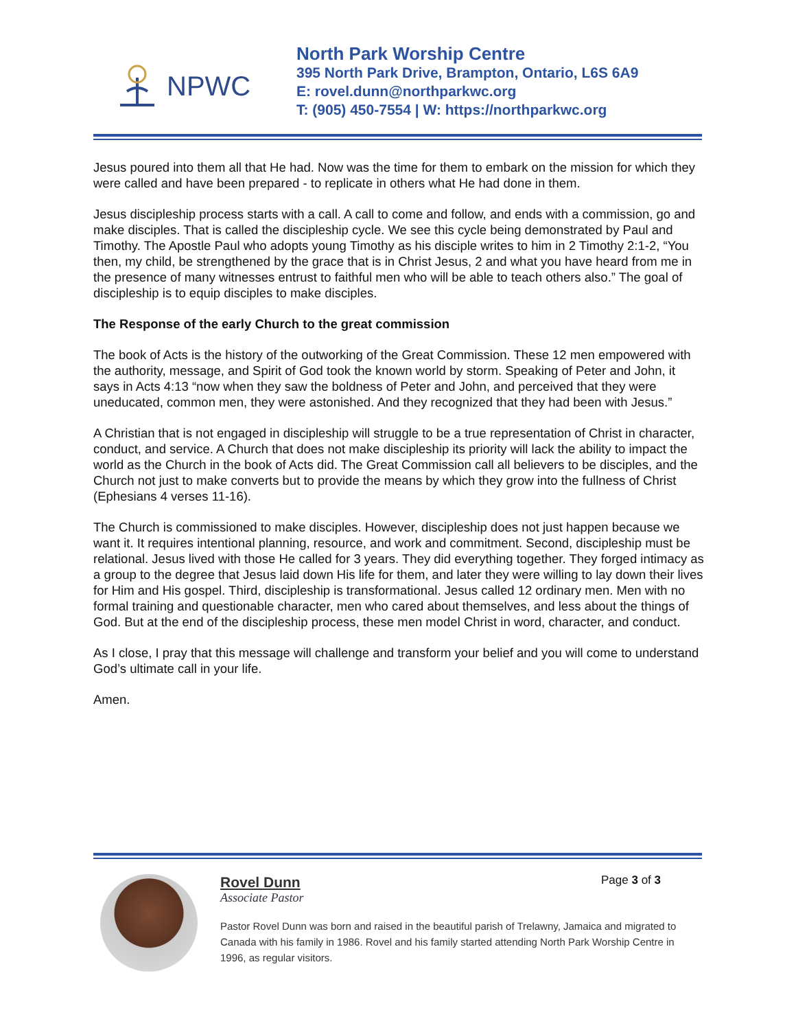NPWC
North Park Worship Centre
395 North Park Drive, Brampton, Ontario, L6S 6A9
E: rovel.dunn@northparkwc.org
T: (905) 450-7554 | W: https://northparkwc.org
Jesus poured into them all that He had. Now was the time for them to embark on the mission for which they were called and have been prepared - to replicate in others what He had done in them.
Jesus discipleship process starts with a call. A call to come and follow, and ends with a commission, go and make disciples. That is called the discipleship cycle. We see this cycle being demonstrated by Paul and Timothy. The Apostle Paul who adopts young Timothy as his disciple writes to him in 2 Timothy 2:1-2, “You then, my child, be strengthened by the grace that is in Christ Jesus, 2 and what you have heard from me in the presence of many witnesses entrust to faithful men who will be able to teach others also.” The goal of discipleship is to equip disciples to make disciples.
The Response of the early Church to the great commission
The book of Acts is the history of the outworking of the Great Commission. These 12 men empowered with the authority, message, and Spirit of God took the known world by storm. Speaking of Peter and John, it says in Acts 4:13 “now when they saw the boldness of Peter and John, and perceived that they were uneducated, common men, they were astonished. And they recognized that they had been with Jesus.”
A Christian that is not engaged in discipleship will struggle to be a true representation of Christ in character, conduct, and service. A Church that does not make discipleship its priority will lack the ability to impact the world as the Church in the book of Acts did. The Great Commission call all believers to be disciples, and the Church not just to make converts but to provide the means by which they grow into the fullness of Christ (Ephesians 4 verses 11-16).
The Church is commissioned to make disciples. However, discipleship does not just happen because we want it. It requires intentional planning, resource, and work and commitment. Second, discipleship must be relational. Jesus lived with those He called for 3 years. They did everything together. They forged intimacy as a group to the degree that Jesus laid down His life for them, and later they were willing to lay down their lives for Him and His gospel. Third, discipleship is transformational. Jesus called 12 ordinary men. Men with no formal training and questionable character, men who cared about themselves, and less about the things of God. But at the end of the discipleship process, these men model Christ in word, character, and conduct.
As I close, I pray that this message will challenge and transform your belief and you will come to understand God’s ultimate call in your life.
Amen.
Page 3 of 3
Rovel Dunn
Associate Pastor
Pastor Rovel Dunn was born and raised in the beautiful parish of Trelawny, Jamaica and migrated to Canada with his family in 1986. Rovel and his family started attending North Park Worship Centre in 1996, as regular visitors.